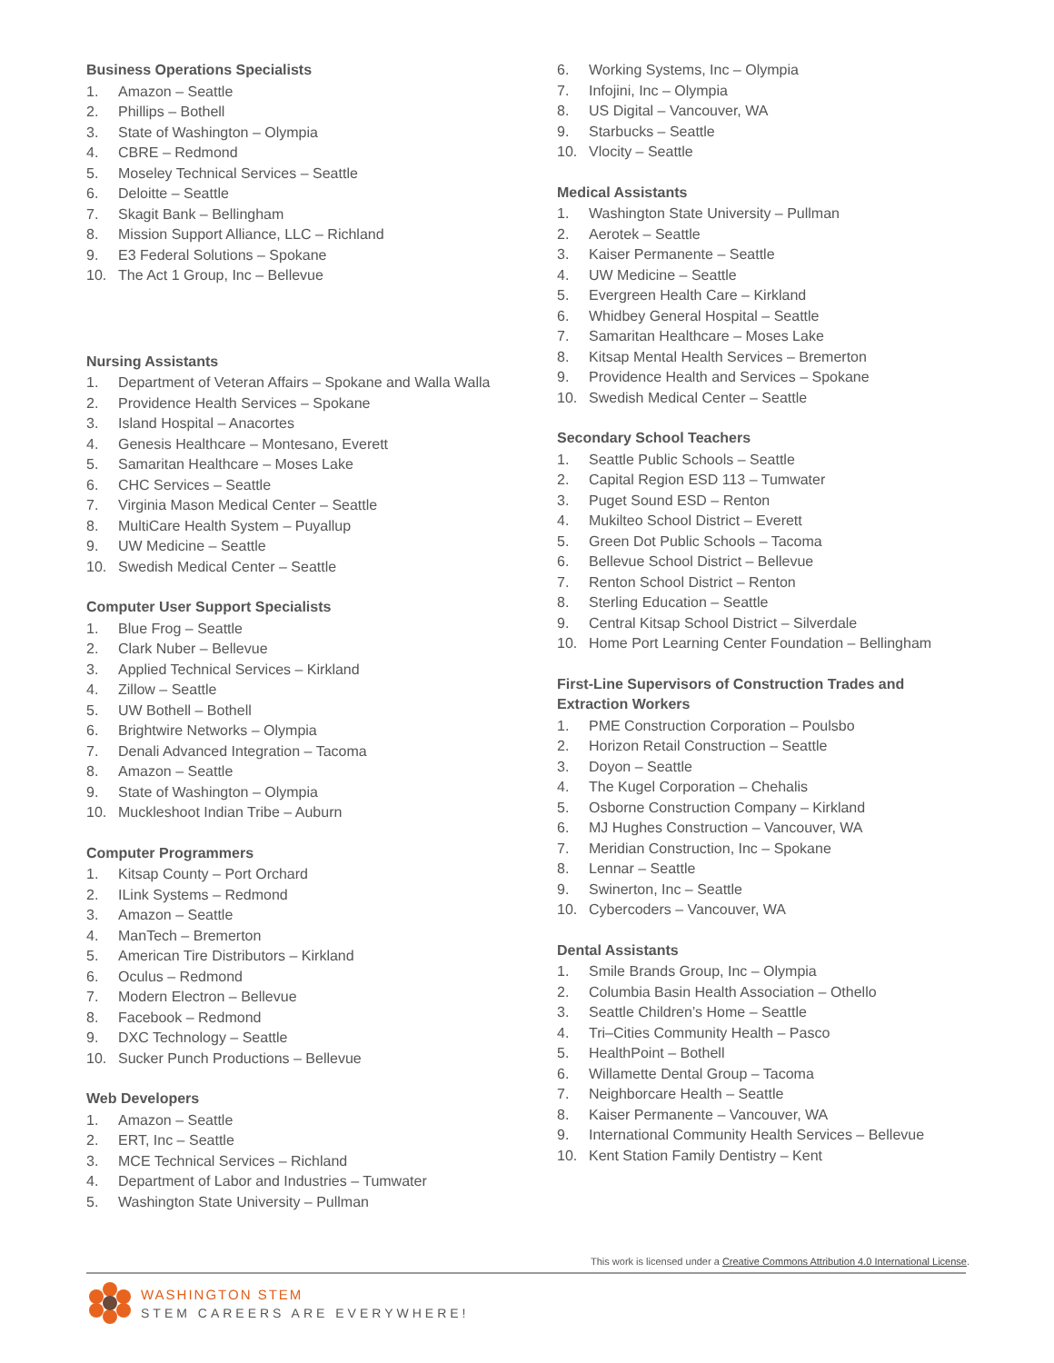Business Operations Specialists
1. Amazon – Seattle
2. Phillips – Bothell
3. State of Washington – Olympia
4. CBRE – Redmond
5. Moseley Technical Services – Seattle
6. Deloitte – Seattle
7. Skagit Bank – Bellingham
8. Mission Support Alliance, LLC – Richland
9. E3 Federal Solutions – Spokane
10. The Act 1 Group, Inc – Bellevue
Nursing Assistants
1. Department of Veteran Affairs – Spokane and Walla Walla
2. Providence Health Services – Spokane
3. Island Hospital – Anacortes
4. Genesis Healthcare – Montesano, Everett
5. Samaritan Healthcare – Moses Lake
6. CHC Services – Seattle
7. Virginia Mason Medical Center – Seattle
8. MultiCare Health System – Puyallup
9. UW Medicine – Seattle
10. Swedish Medical Center – Seattle
Computer User Support Specialists
1. Blue Frog – Seattle
2. Clark Nuber – Bellevue
3. Applied Technical Services – Kirkland
4. Zillow – Seattle
5. UW Bothell – Bothell
6. Brightwire Networks – Olympia
7. Denali Advanced Integration – Tacoma
8. Amazon – Seattle
9. State of Washington – Olympia
10. Muckleshoot Indian Tribe – Auburn
Computer Programmers
1. Kitsap County – Port Orchard
2. ILink Systems – Redmond
3. Amazon – Seattle
4. ManTech – Bremerton
5. American Tire Distributors – Kirkland
6. Oculus – Redmond
7. Modern Electron – Bellevue
8. Facebook – Redmond
9. DXC Technology – Seattle
10. Sucker Punch Productions – Bellevue
Web Developers
1. Amazon – Seattle
2. ERT, Inc – Seattle
3. MCE Technical Services – Richland
4. Department of Labor and Industries – Tumwater
5. Washington State University – Pullman
6. Working Systems, Inc – Olympia
7. Infojini, Inc – Olympia
8. US Digital – Vancouver, WA
9. Starbucks – Seattle
10. Vlocity – Seattle
Medical Assistants
1. Washington State University – Pullman
2. Aerotek – Seattle
3. Kaiser Permanente – Seattle
4. UW Medicine – Seattle
5. Evergreen Health Care – Kirkland
6. Whidbey General Hospital – Seattle
7. Samaritan Healthcare – Moses Lake
8. Kitsap Mental Health Services – Bremerton
9. Providence Health and Services – Spokane
10. Swedish Medical Center – Seattle
Secondary School Teachers
1. Seattle Public Schools – Seattle
2. Capital Region ESD 113 – Tumwater
3. Puget Sound ESD – Renton
4. Mukilteo School District – Everett
5. Green Dot Public Schools – Tacoma
6. Bellevue School District – Bellevue
7. Renton School District – Renton
8. Sterling Education – Seattle
9. Central Kitsap School District – Silverdale
10. Home Port Learning Center Foundation – Bellingham
First-Line Supervisors of Construction Trades and Extraction Workers
1. PME Construction Corporation – Poulsbo
2. Horizon Retail Construction – Seattle
3. Doyon – Seattle
4. The Kugel Corporation – Chehalis
5. Osborne Construction Company – Kirkland
6. MJ Hughes Construction – Vancouver, WA
7. Meridian Construction, Inc – Spokane
8. Lennar – Seattle
9. Swinerton, Inc – Seattle
10. Cybercoders – Vancouver, WA
Dental Assistants
1. Smile Brands Group, Inc – Olympia
2. Columbia Basin Health Association – Othello
3. Seattle Children’s Home – Seattle
4. Tri–Cities Community Health – Pasco
5. HealthPoint – Bothell
6. Willamette Dental Group – Tacoma
7. Neighborcare Health – Seattle
8. Kaiser Permanente – Vancouver, WA
9. International Community Health Services – Bellevue
10. Kent Station Family Dentistry – Kent
This work is licensed under a Creative Commons Attribution 4.0 International License.
WASHINGTON STEM
STEM CAREERS ARE EVERYWHERE!